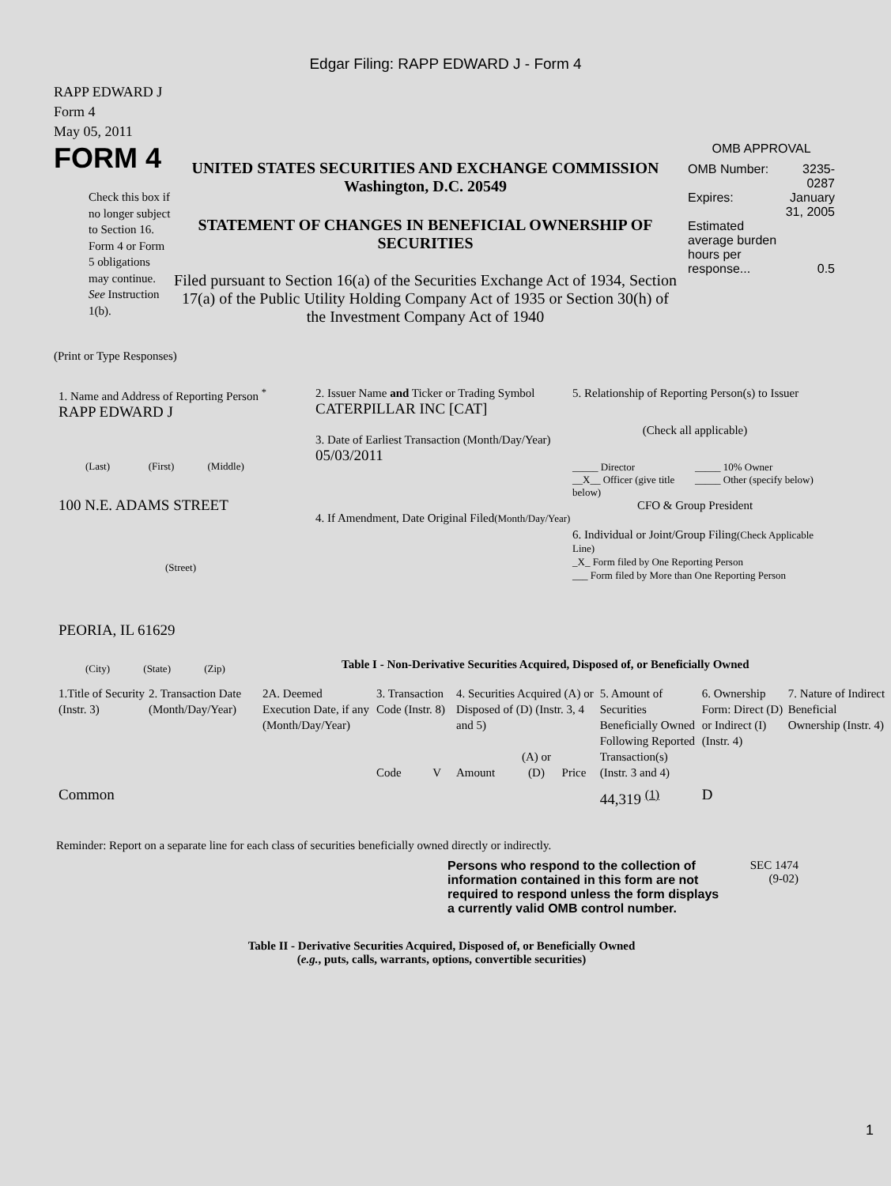Edgar Filing: RAPP EDWARD J - Form 4
RAPP EDWARD J
Form 4
May 05, 2011
FORM 4
Check this box if no longer subject to Section 16. Form 4 or Form 5 obligations may continue. See Instruction 1(b).
UNITED STATES SECURITIES AND EXCHANGE COMMISSION
Washington, D.C. 20549
STATEMENT OF CHANGES IN BENEFICIAL OWNERSHIP OF SECURITIES
Filed pursuant to Section 16(a) of the Securities Exchange Act of 1934, Section 17(a) of the Public Utility Holding Company Act of 1935 or Section 30(h) of the Investment Company Act of 1940
OMB APPROVAL
| OMB Number: | 3235-0287 |
| Expires: | January 31, 2005 |
| Estimated average burden hours per response... | 0.5 |
(Print or Type Responses)
1. Name and Address of Reporting Person <sup>*</sup>
RAPP EDWARD J
(Last) (First) (Middle)
100 N.E. ADAMS STREET
(Street)
PEORIA, IL 61629
(City) (State) (Zip)
2. Issuer Name and Ticker or Trading Symbol
CATERPILLAR INC [CAT]
3. Date of Earliest Transaction (Month/Day/Year)
05/03/2011
4. If Amendment, Date Original Filed(Month/Day/Year)
5. Relationship of Reporting Person(s) to Issuer
(Check all applicable)
_____ Director
__X__ Officer (give title below)
_____ 10% Owner
_____ Other (specify below)
CFO & Group President
6. Individual or Joint/Group Filing(Check Applicable Line)
_X_ Form filed by One Reporting Person
___ Form filed by More than One Reporting Person
Table I - Non-Derivative Securities Acquired, Disposed of, or Beneficially Owned
| 1.Title of Security (Instr. 3) | 2. Transaction Date (Month/Day/Year) | 2A. Deemed Execution Date, if any (Month/Day/Year) | 3. Transaction Code (Instr. 8) | | 4. Securities Acquired (A) or Disposed of (D) (Instr. 3, 4 and 5) | | | 5. Amount of Securities Beneficially Owned Following Reported Transaction(s) (Instr. 3 and 4) | 6. Ownership Form: Direct (D) or Indirect (I) (Instr. 4) | 7. Nature of Indirect Beneficial Ownership (Instr. 4) |
| | | | Code | V | Amount | (A) or (D) | Price | | | |
| Common | | | | | | | | 44,319 <sup>(1)</sup> | D | |
Reminder: Report on a separate line for each class of securities beneficially owned directly or indirectly.
Persons who respond to the collection of information contained in this form are not required to respond unless the form displays a currently valid OMB control number.
SEC 1474
(9-02)
Table II - Derivative Securities Acquired, Disposed of, or Beneficially Owned
(e.g., puts, calls, warrants, options, convertible securities)
1